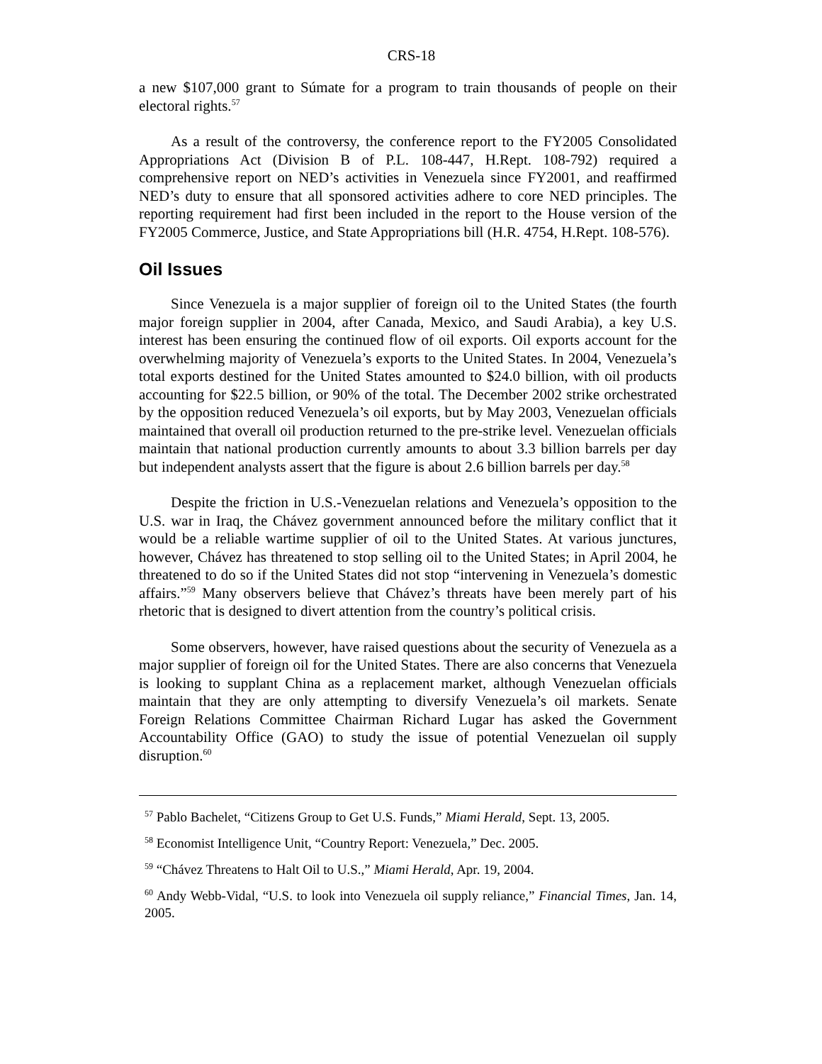CRS-18
a new $107,000 grant to Súmate for a program to train thousands of people on their electoral rights.<sup>57</sup>
As a result of the controversy, the conference report to the FY2005 Consolidated Appropriations Act (Division B of P.L. 108-447, H.Rept. 108-792) required a comprehensive report on NED’s activities in Venezuela since FY2001, and reaffirmed NED’s duty to ensure that all sponsored activities adhere to core NED principles. The reporting requirement had first been included in the report to the House version of the FY2005 Commerce, Justice, and State Appropriations bill (H.R. 4754, H.Rept. 108-576).
Oil Issues
Since Venezuela is a major supplier of foreign oil to the United States (the fourth major foreign supplier in 2004, after Canada, Mexico, and Saudi Arabia), a key U.S. interest has been ensuring the continued flow of oil exports. Oil exports account for the overwhelming majority of Venezuela’s exports to the United States. In 2004, Venezuela’s total exports destined for the United States amounted to $24.0 billion, with oil products accounting for $22.5 billion, or 90% of the total. The December 2002 strike orchestrated by the opposition reduced Venezuela’s oil exports, but by May 2003, Venezuelan officials maintained that overall oil production returned to the pre-strike level. Venezuelan officials maintain that national production currently amounts to about 3.3 billion barrels per day but independent analysts assert that the figure is about 2.6 billion barrels per day.<sup>58</sup>
Despite the friction in U.S.-Venezuelan relations and Venezuela’s opposition to the U.S. war in Iraq, the Chávez government announced before the military conflict that it would be a reliable wartime supplier of oil to the United States. At various junctures, however, Chávez has threatened to stop selling oil to the United States; in April 2004, he threatened to do so if the United States did not stop “intervening in Venezuela’s domestic affairs.”<sup>59</sup> Many observers believe that Chávez’s threats have been merely part of his rhetoric that is designed to divert attention from the country’s political crisis.
Some observers, however, have raised questions about the security of Venezuela as a major supplier of foreign oil for the United States. There are also concerns that Venezuela is looking to supplant China as a replacement market, although Venezuelan officials maintain that they are only attempting to diversify Venezuela’s oil markets. Senate Foreign Relations Committee Chairman Richard Lugar has asked the Government Accountability Office (GAO) to study the issue of potential Venezuelan oil supply disruption.<sup>60</sup>
<sup>57</sup> Pablo Bachelet, “Citizens Group to Get U.S. Funds,” Miami Herald, Sept. 13, 2005.
<sup>58</sup> Economist Intelligence Unit, “Country Report: Venezuela,” Dec. 2005.
<sup>59</sup> “Chávez Threatens to Halt Oil to U.S.,” Miami Herald, Apr. 19, 2004.
<sup>60</sup> Andy Webb-Vidal, “U.S. to look into Venezuela oil supply reliance,” Financial Times, Jan. 14, 2005.